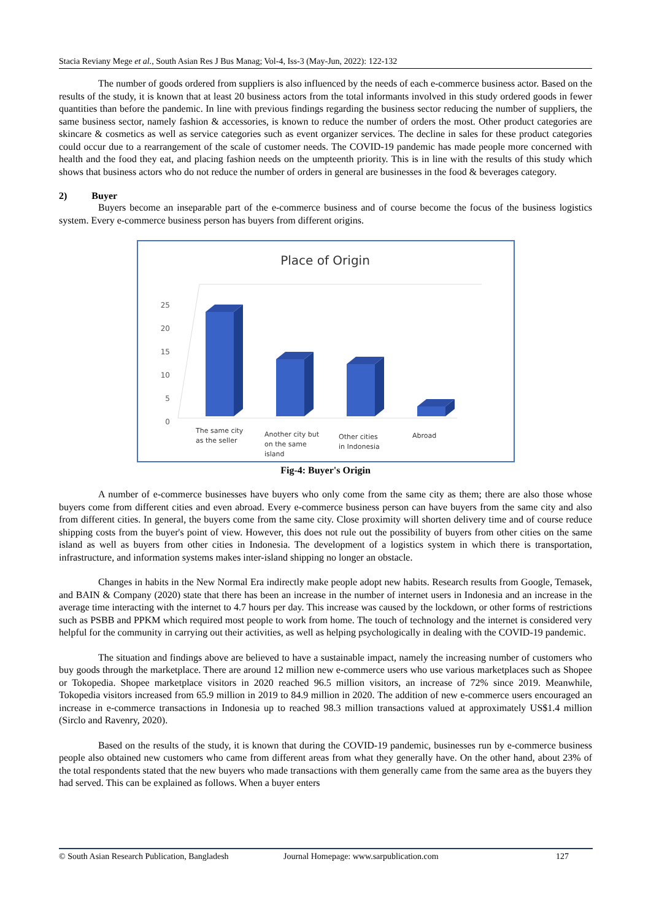Stacia Reviany Mege et al., South Asian Res J Bus Manag; Vol-4, Iss-3 (May-Jun, 2022): 122-132
The number of goods ordered from suppliers is also influenced by the needs of each e-commerce business actor. Based on the results of the study, it is known that at least 20 business actors from the total informants involved in this study ordered goods in fewer quantities than before the pandemic. In line with previous findings regarding the business sector reducing the number of suppliers, the same business sector, namely fashion & accessories, is known to reduce the number of orders the most. Other product categories are skincare & cosmetics as well as service categories such as event organizer services. The decline in sales for these product categories could occur due to a rearrangement of the scale of customer needs. The COVID-19 pandemic has made people more concerned with health and the food they eat, and placing fashion needs on the umpteenth priority. This is in line with the results of this study which shows that business actors who do not reduce the number of orders in general are businesses in the food & beverages category.
2) Buyer
Buyers become an inseparable part of the e-commerce business and of course become the focus of the business logistics system. Every e-commerce business person has buyers from different origins.
Place of Origin
0
5
10
15
20
25
The same city
as the seller
Another city but
on the same
island
Other cities
in Indonesia
Abroad
Fig-4: Buyer's Origin
A number of e-commerce businesses have buyers who only come from the same city as them; there are also those whose buyers come from different cities and even abroad. Every e-commerce business person can have buyers from the same city and also from different cities. In general, the buyers come from the same city. Close proximity will shorten delivery time and of course reduce shipping costs from the buyer's point of view. However, this does not rule out the possibility of buyers from other cities on the same island as well as buyers from other cities in Indonesia. The development of a logistics system in which there is transportation, infrastructure, and information systems makes inter-island shipping no longer an obstacle.
Changes in habits in the New Normal Era indirectly make people adopt new habits. Research results from Google, Temasek, and BAIN & Company (2020) state that there has been an increase in the number of internet users in Indonesia and an increase in the average time interacting with the internet to 4.7 hours per day. This increase was caused by the lockdown, or other forms of restrictions such as PSBB and PPKM which required most people to work from home. The touch of technology and the internet is considered very helpful for the community in carrying out their activities, as well as helping psychologically in dealing with the COVID-19 pandemic.
The situation and findings above are believed to have a sustainable impact, namely the increasing number of customers who buy goods through the marketplace. There are around 12 million new e-commerce users who use various marketplaces such as Shopee or Tokopedia. Shopee marketplace visitors in 2020 reached 96.5 million visitors, an increase of 72% since 2019. Meanwhile, Tokopedia visitors increased from 65.9 million in 2019 to 84.9 million in 2020. The addition of new e-commerce users encouraged an increase in e-commerce transactions in Indonesia up to reached 98.3 million transactions valued at approximately US$1.4 million (Sirclo and Ravenry, 2020).
Based on the results of the study, it is known that during the COVID-19 pandemic, businesses run by e-commerce business people also obtained new customers who came from different areas from what they generally have. On the other hand, about 23% of the total respondents stated that the new buyers who made transactions with them generally came from the same area as the buyers they had served. This can be explained as follows. When a buyer enters
© South Asian Research Publication, Bangladesh Journal Homepage: www.sarpublication.com 127